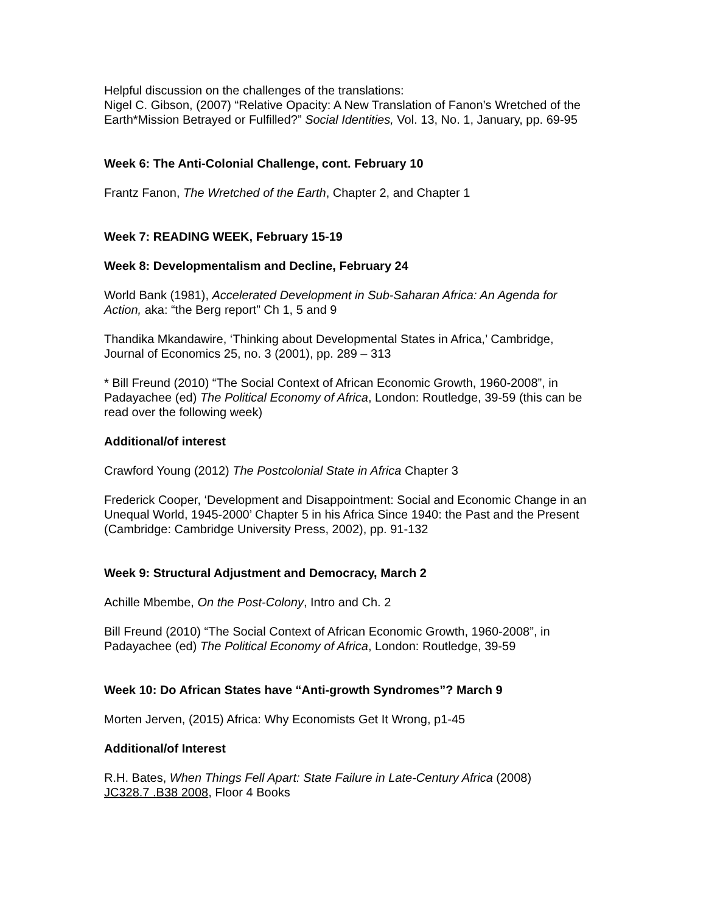Helpful discussion on the challenges of the translations:
Nigel C. Gibson, (2007) “Relative Opacity: A New Translation of Fanon’s Wretched of the Earth*Mission Betrayed or Fulfilled?” Social Identities, Vol. 13, No. 1, January, pp. 69-95
Week 6: The Anti-Colonial Challenge, cont. February 10
Frantz Fanon, The Wretched of the Earth, Chapter 2, and Chapter 1
Week 7: READING WEEK, February 15-19
Week 8: Developmentalism and Decline, February 24
World Bank (1981), Accelerated Development in Sub-Saharan Africa: An Agenda for Action, aka: “the Berg report” Ch 1, 5 and 9
Thandika Mkandawire, ‘Thinking about Developmental States in Africa,’ Cambridge, Journal of Economics 25, no. 3 (2001), pp. 289 – 313
* Bill Freund (2010) “The Social Context of African Economic Growth, 1960-2008”, in Padayachee (ed) The Political Economy of Africa, London: Routledge, 39-59 (this can be read over the following week)
Additional/of interest
Crawford Young (2012) The Postcolonial State in Africa Chapter 3
Frederick Cooper, ‘Development and Disappointment: Social and Economic Change in an Unequal World, 1945-2000’ Chapter 5 in his Africa Since 1940: the Past and the Present (Cambridge: Cambridge University Press, 2002), pp. 91-132
Week 9: Structural Adjustment and Democracy, March 2
Achille Mbembe, On the Post-Colony, Intro and Ch. 2
Bill Freund (2010) “The Social Context of African Economic Growth, 1960-2008”, in Padayachee (ed) The Political Economy of Africa, London: Routledge, 39-59
Week 10: Do African States have “Anti-growth Syndromes”? March 9
Morten Jerven, (2015) Africa: Why Economists Get It Wrong, p1-45
Additional/of Interest
R.H. Bates, When Things Fell Apart: State Failure in Late-Century Africa (2008)
JC328.7 .B38 2008, Floor 4 Books